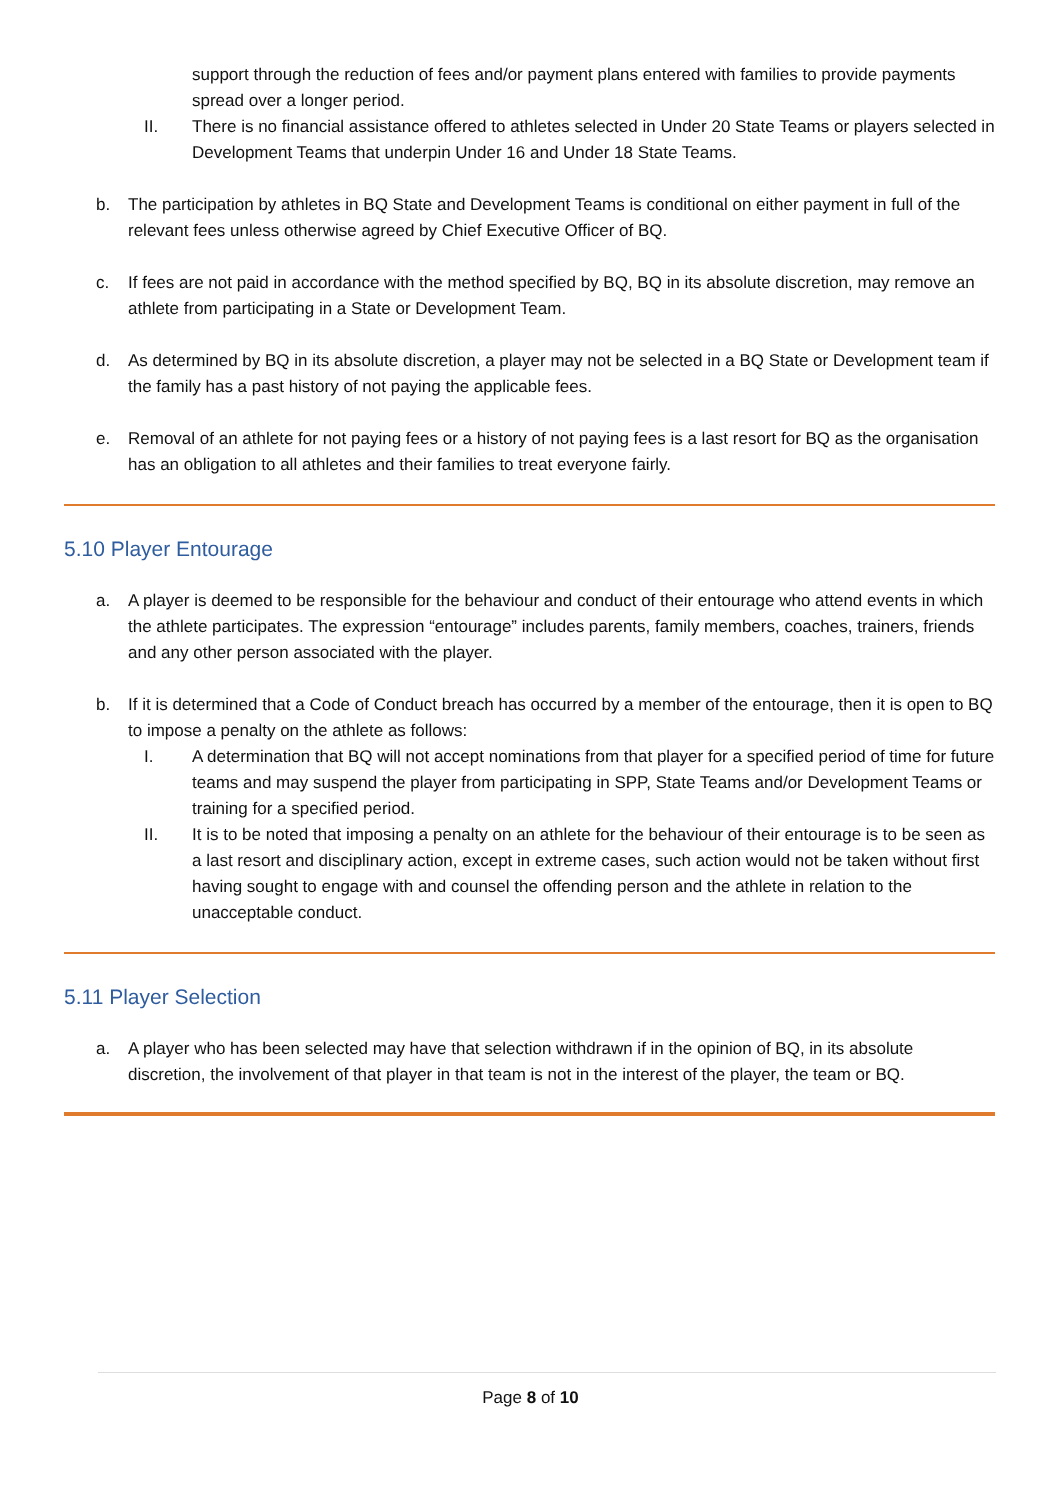support through the reduction of fees and/or payment plans entered with families to provide payments spread over a longer period.
II. There is no financial assistance offered to athletes selected in Under 20 State Teams or players selected in Development Teams that underpin Under 16 and Under 18 State Teams.
b. The participation by athletes in BQ State and Development Teams is conditional on either payment in full of the relevant fees unless otherwise agreed by Chief Executive Officer of BQ.
c. If fees are not paid in accordance with the method specified by BQ, BQ in its absolute discretion, may remove an athlete from participating in a State or Development Team.
d. As determined by BQ in its absolute discretion, a player may not be selected in a BQ State or Development team if the family has a past history of not paying the applicable fees.
e. Removal of an athlete for not paying fees or a history of not paying fees is a last resort for BQ as the organisation has an obligation to all athletes and their families to treat everyone fairly.
5.10 Player Entourage
a. A player is deemed to be responsible for the behaviour and conduct of their entourage who attend events in which the athlete participates. The expression “entourage” includes parents, family members, coaches, trainers, friends and any other person associated with the player.
b. If it is determined that a Code of Conduct breach has occurred by a member of the entourage, then it is open to BQ to impose a penalty on the athlete as follows:
I. A determination that BQ will not accept nominations from that player for a specified period of time for future teams and may suspend the player from participating in SPP, State Teams and/or Development Teams or training for a specified period.
II. It is to be noted that imposing a penalty on an athlete for the behaviour of their entourage is to be seen as a last resort and disciplinary action, except in extreme cases, such action would not be taken without first having sought to engage with and counsel the offending person and the athlete in relation to the unacceptable conduct.
5.11 Player Selection
a. A player who has been selected may have that selection withdrawn if in the opinion of BQ, in its absolute discretion, the involvement of that player in that team is not in the interest of the player, the team or BQ.
Page 8 of 10